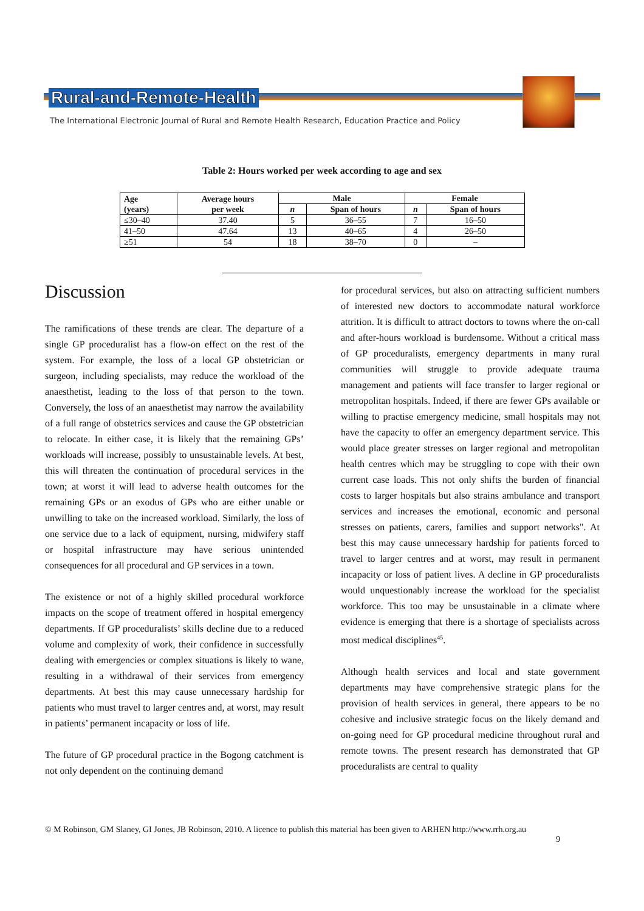Rural-and-Remote-Health
The International Electronic Journal of Rural and Remote Health Research, Education Practice and Policy
Table 2: Hours worked per week according to age and sex
| Age (years) | Average hours per week | Male | | Female | |
| --- | --- | --- | --- | --- | --- |
| | | n | Span of hours | n | Span of hours |
| ≤30–40 | 37.40 | 5 | 36–55 | 7 | 16–50 |
| 41–50 | 47.64 | 13 | 40–65 | 4 | 26–50 |
| ≥51 | 54 | 18 | 38–70 | 0 | – |
Discussion
The ramifications of these trends are clear. The departure of a single GP proceduralist has a flow-on effect on the rest of the system. For example, the loss of a local GP obstetrician or surgeon, including specialists, may reduce the workload of the anaesthetist, leading to the loss of that person to the town. Conversely, the loss of an anaesthetist may narrow the availability of a full range of obstetrics services and cause the GP obstetrician to relocate. In either case, it is likely that the remaining GPs’ workloads will increase, possibly to unsustainable levels. At best, this will threaten the continuation of procedural services in the town; at worst it will lead to adverse health outcomes for the remaining GPs or an exodus of GPs who are either unable or unwilling to take on the increased workload. Similarly, the loss of one service due to a lack of equipment, nursing, midwifery staff or hospital infrastructure may have serious unintended consequences for all procedural and GP services in a town.
The existence or not of a highly skilled procedural workforce impacts on the scope of treatment offered in hospital emergency departments. If GP proceduralists’ skills decline due to a reduced volume and complexity of work, their confidence in successfully dealing with emergencies or complex situations is likely to wane, resulting in a withdrawal of their services from emergency departments. At best this may cause unnecessary hardship for patients who must travel to larger centres and, at worst, may result in patients’ permanent incapacity or loss of life.
The future of GP procedural practice in the Bogong catchment is not only dependent on the continuing demand
for procedural services, but also on attracting sufficient numbers of interested new doctors to accommodate natural workforce attrition. It is difficult to attract doctors to towns where the on-call and after-hours workload is burdensome. Without a critical mass of GP proceduralists, emergency departments in many rural communities will struggle to provide adequate trauma management and patients will face transfer to larger regional or metropolitan hospitals. Indeed, if there are fewer GPs available or willing to practise emergency medicine, small hospitals may not have the capacity to offer an emergency department service. This would place greater stresses on larger regional and metropolitan health centres which may be struggling to cope with their own current case loads. This not only shifts the burden of financial costs to larger hospitals but also strains ambulance and transport services and increases the emotional, economic and personal stresses on patients, carers, families and support networks". At best this may cause unnecessary hardship for patients forced to travel to larger centres and at worst, may result in permanent incapacity or loss of patient lives. A decline in GP proceduralists would unquestionably increase the workload for the specialist workforce. This too may be unsustainable in a climate where evidence is emerging that there is a shortage of specialists across most medical disciplines<sup>45</sup>.
Although health services and local and state government departments may have comprehensive strategic plans for the provision of health services in general, there appears to be no cohesive and inclusive strategic focus on the likely demand and on-going need for GP procedural medicine throughout rural and remote towns. The present research has demonstrated that GP proceduralists are central to quality
© M Robinson, GM Slaney, GI Jones, JB Robinson, 2010. A licence to publish this material has been given to ARHEN http://www.rrh.org.au
9